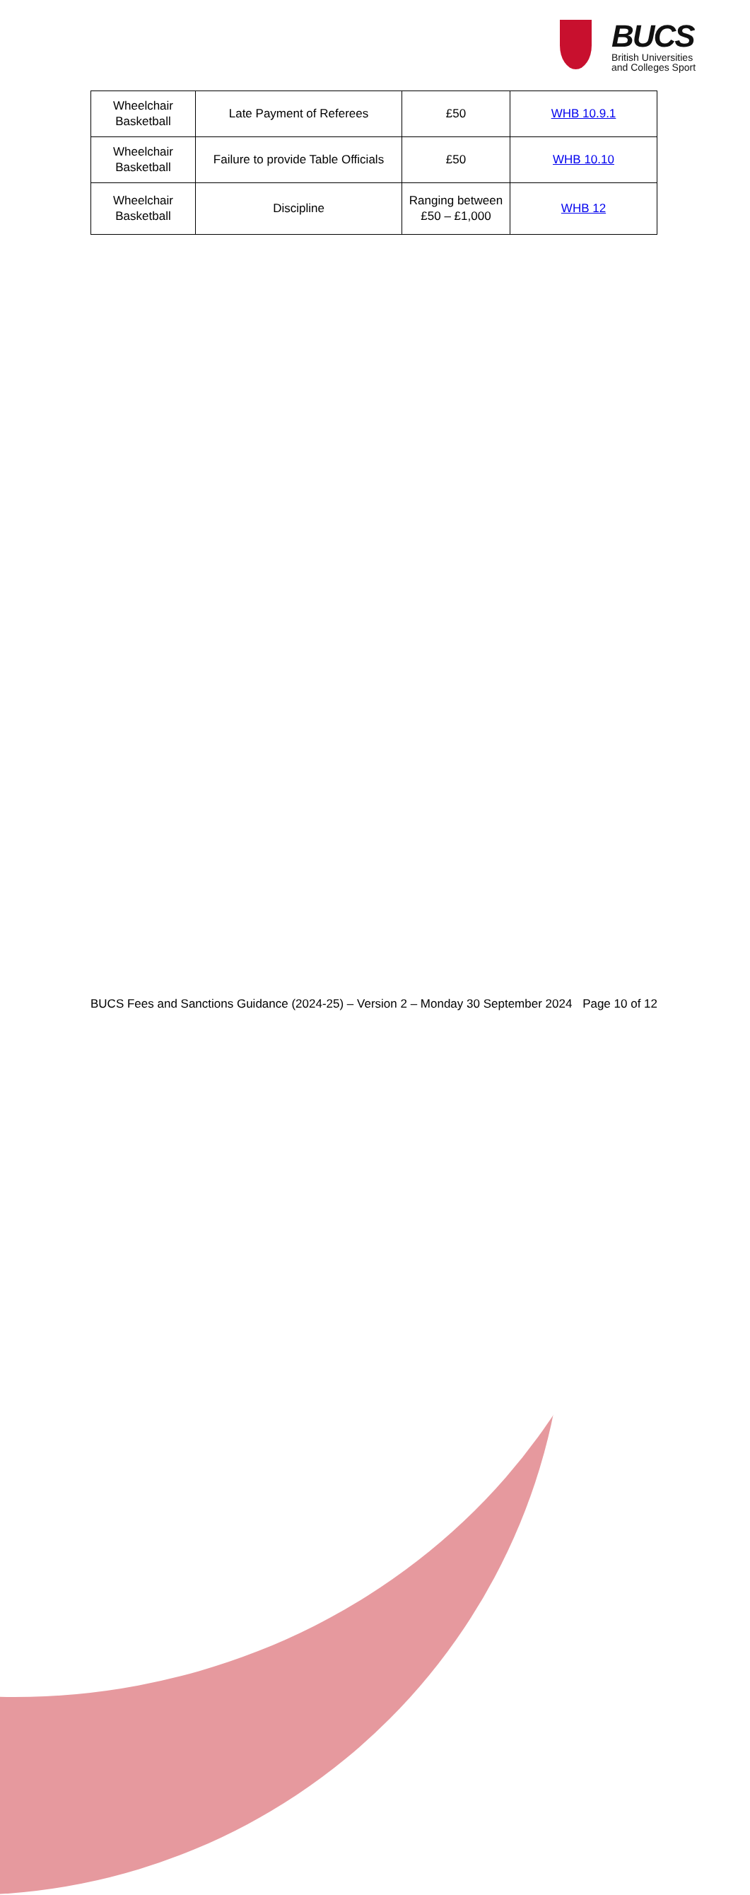BUCS
British Universities
and Colleges Sport
| Wheelchair Basketball | Late Payment of Referees | £50 | WHB 10.9.1 |
| Wheelchair Basketball | Failure to provide Table Officials | £50 | WHB 10.10 |
| Wheelchair Basketball | Discipline | Ranging between £50 – £1,000 | WHB 12 |
BUCS Fees and Sanctions Guidance (2024-25) – Version 2 – Monday 30 September 2024 Page 10 of 12